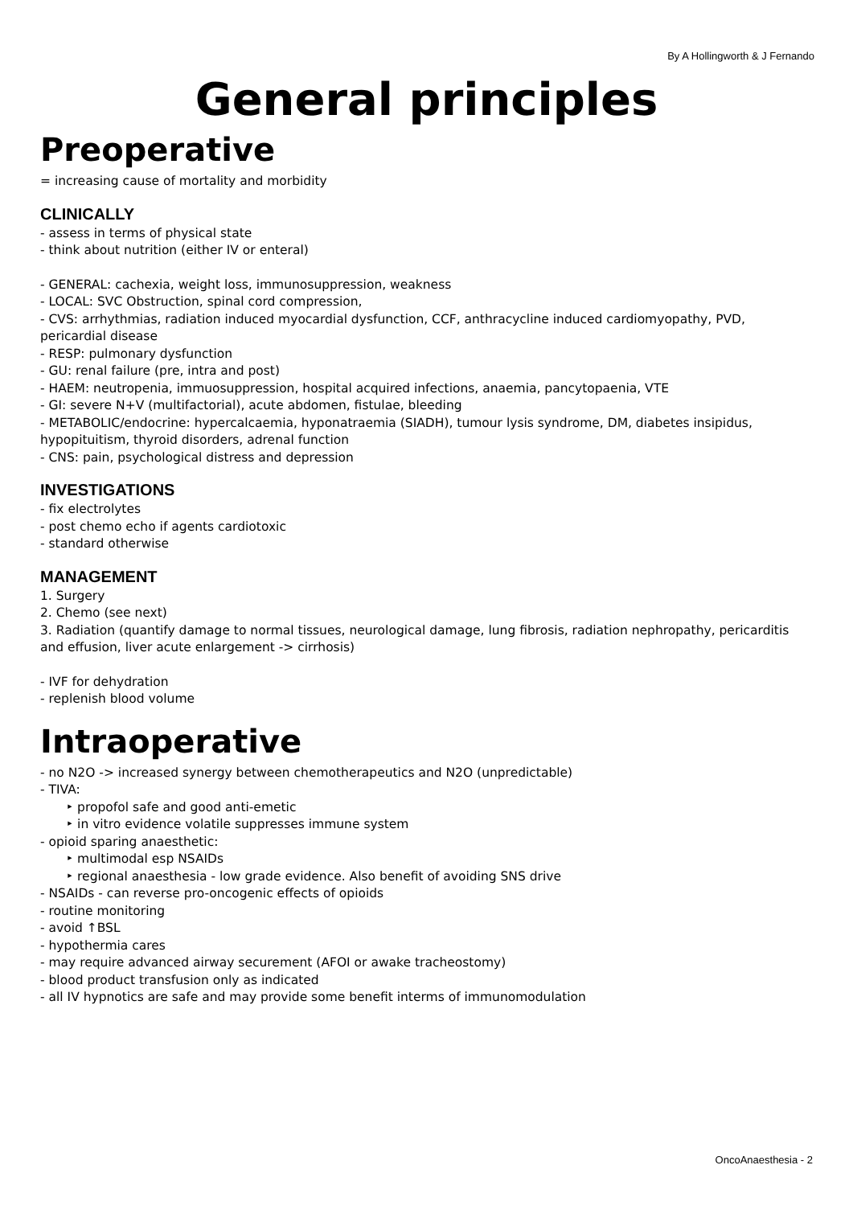By A Hollingworth & J Fernando
General principles
Preoperative
= increasing cause of mortality and morbidity
CLINICALLY
- assess in terms of physical state
- think about nutrition (either IV or enteral)
- GENERAL: cachexia, weight loss, immunosuppression, weakness
- LOCAL: SVC Obstruction, spinal cord compression,
- CVS: arrhythmias, radiation induced myocardial dysfunction, CCF, anthracycline induced cardiomyopathy, PVD, pericardial disease
- RESP: pulmonary dysfunction
- GU: renal failure (pre, intra and post)
- HAEM: neutropenia, immuosuppression, hospital acquired infections, anaemia, pancytopaenia, VTE
- GI: severe N+V (multifactorial), acute abdomen, fistulae, bleeding
- METABOLIC/endocrine: hypercalcaemia, hyponatraemia (SIADH), tumour lysis syndrome, DM, diabetes insipidus, hypopituitism, thyroid disorders, adrenal function
- CNS: pain, psychological distress and depression
INVESTIGATIONS
- fix electrolytes
- post chemo echo if agents cardiotoxic
- standard otherwise
MANAGEMENT
1. Surgery
2. Chemo (see next)
3. Radiation (quantify damage to normal tissues, neurological damage, lung fibrosis, radiation nephropathy, pericarditis and effusion, liver acute enlargement -> cirrhosis)
- IVF for dehydration
- replenish blood volume
Intraoperative
- no N2O -> increased synergy between chemotherapeutics and N2O (unpredictable)
- TIVA:
‣ propofol safe and good anti-emetic
‣ in vitro evidence volatile suppresses immune system
- opioid sparing anaesthetic:
‣ multimodal esp NSAIDs
‣ regional anaesthesia - low grade evidence. Also benefit of avoiding SNS drive
- NSAIDs - can reverse pro-oncogenic effects of opioids
- routine monitoring
- avoid ↑BSL
- hypothermia cares
- may require advanced airway securement (AFOI or awake tracheostomy)
- blood product transfusion only as indicated
- all IV hypnotics are safe and may provide some benefit interms of immunomodulation
OncoAnaesthesia - 2